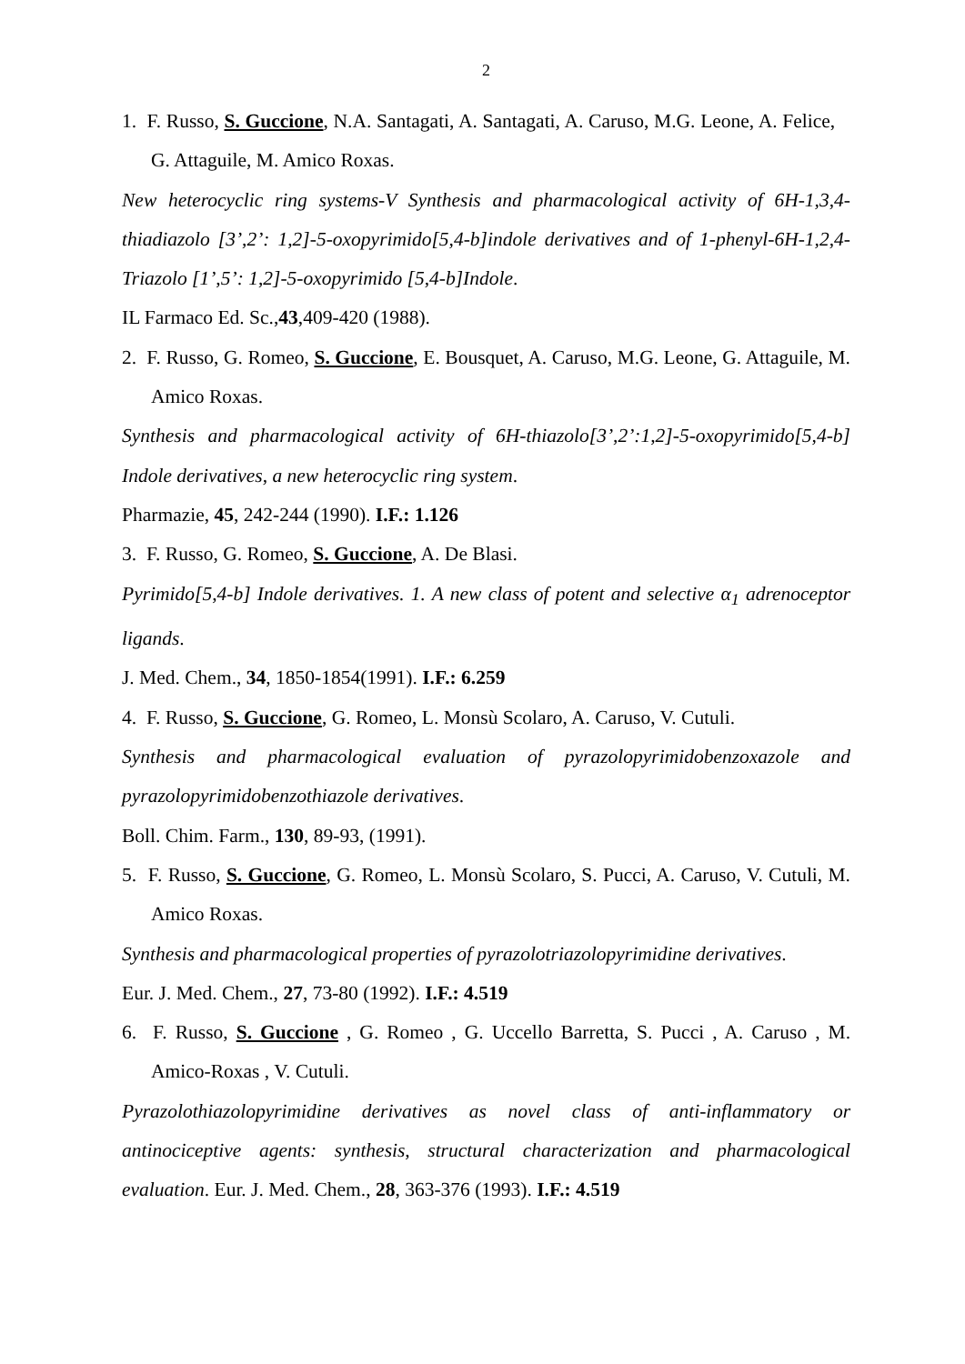2
1. F. Russo, S. Guccione, N.A. Santagati, A. Santagati, A. Caruso, M.G. Leone, A. Felice, G. Attaguile, M. Amico Roxas.
New heterocyclic ring systems-V Synthesis and pharmacological activity of 6H-1,3,4-thiadiazolo [3’,2’: 1,2]-5-oxopyrimido[5,4-b]indole derivatives and of 1-phenyl-6H-1,2,4-Triazolo [1’,5’: 1,2]-5-oxopyrimido [5,4-b]Indole.
IL Farmaco Ed. Sc.,43,409-420 (1988).
2. F. Russo, G. Romeo, S. Guccione, E. Bousquet, A. Caruso, M.G. Leone, G. Attaguile, M. Amico Roxas.
Synthesis and pharmacological activity of 6H-thiazolo[3’,2’:1,2]-5-oxopyrimido[5,4-b] Indole derivatives, a new heterocyclic ring system.
Pharmazie, 45, 242-244 (1990). I.F.: 1.126
3. F. Russo, G. Romeo, S. Guccione, A. De Blasi.
Pyrimido[5,4-b] Indole derivatives. 1. A new class of potent and selective α<sub>1</sub> adrenoceptor ligands.
J. Med. Chem., 34, 1850-1854(1991). I.F.: 6.259
4. F. Russo, S. Guccione, G. Romeo, L. Monsù Scolaro, A. Caruso, V. Cutuli.
Synthesis and pharmacological evaluation of pyrazolopyrimidobenzoxazole and pyrazolopyrimidobenzothiazole derivatives.
Boll. Chim. Farm., 130, 89-93, (1991).
5. F. Russo, S. Guccione, G. Romeo, L. Monsù Scolaro, S. Pucci, A. Caruso, V. Cutuli, M. Amico Roxas.
Synthesis and pharmacological properties of pyrazolotriazolopyrimidine derivatives.
Eur. J. Med. Chem., 27, 73-80 (1992). I.F.: 4.519
6. F. Russo, S. Guccione , G. Romeo , G. Uccello Barretta, S. Pucci , A. Caruso , M. Amico-Roxas , V. Cutuli.
Pyrazolothiazolopyrimidine derivatives as novel class of anti-inflammatory or antinociceptive agents: synthesis, structural characterization and pharmacological evaluation. Eur. J. Med. Chem., 28, 363-376 (1993). I.F.: 4.519